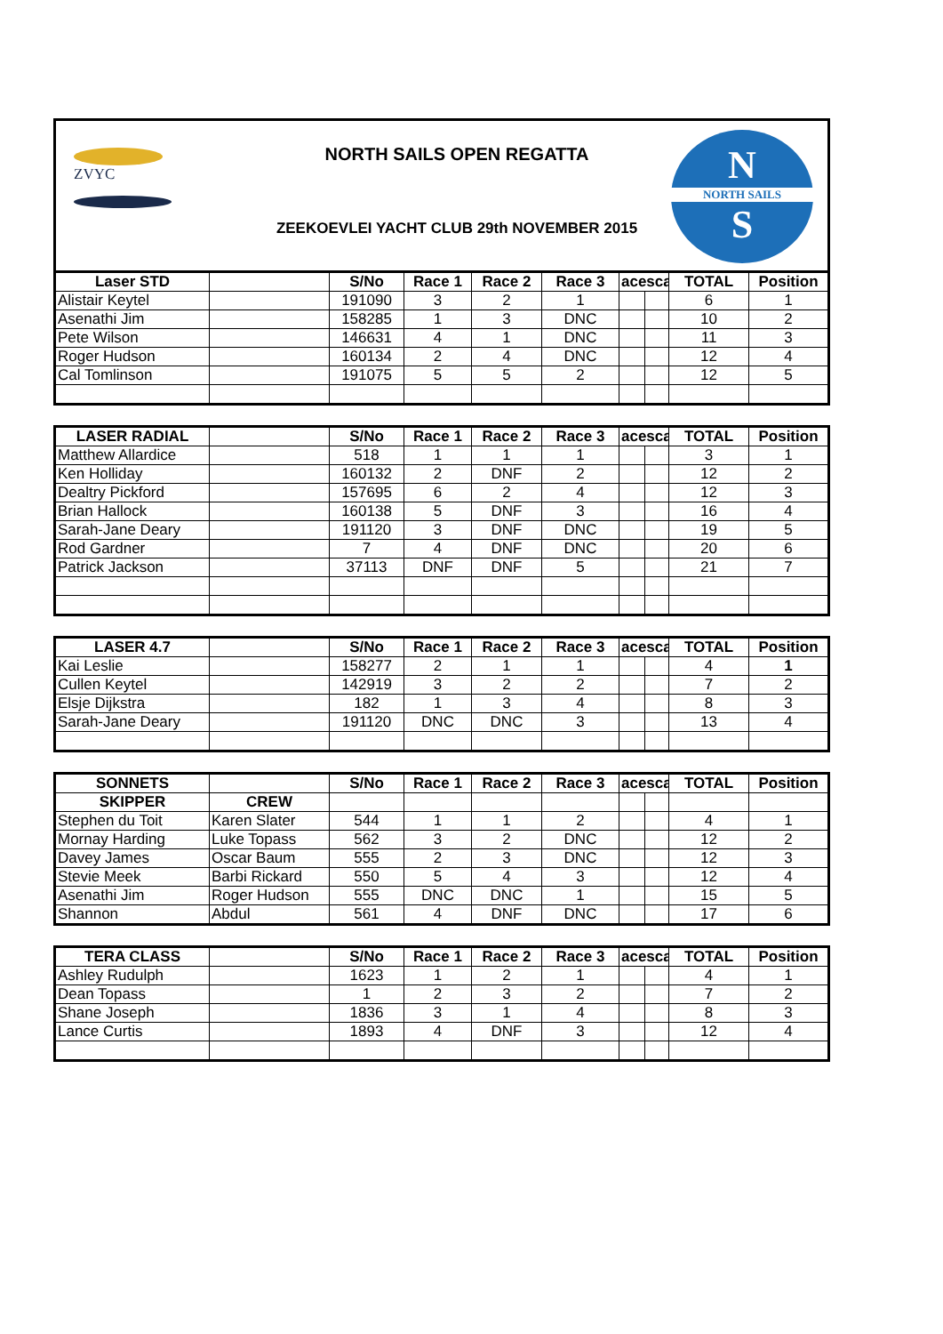ZVYC
NORTH SAILS OPEN REGATTA
ZEEKOEVLEI YACHT CLUB 29th NOVEMBER 2015
N
NORTH SAILS
S
| Laser STD | | S/No | Race 1 | Race 2 | Race 3 | acesca | | TOTAL | Position |
| --- | --- | --- | --- | --- | --- | --- | --- | --- | --- |
| Alistair Keytel | | 191090 | 3 | 2 | 1 | | | 6 | 1 |
| Asenathi Jim | | 158285 | 1 | 3 | DNC | | | 10 | 2 |
| Pete Wilson | | 146631 | 4 | 1 | DNC | | | 11 | 3 |
| Roger Hudson | | 160134 | 2 | 4 | DNC | | | 12 | 4 |
| Cal Tomlinson | | 191075 | 5 | 5 | 2 | | | 12 | 5 |
| LASER RADIAL | | S/No | Race 1 | Race 2 | Race 3 | acesca | | TOTAL | Position |
| --- | --- | --- | --- | --- | --- | --- | --- | --- | --- |
| Matthew Allardice | | 518 | 1 | 1 | 1 | | | 3 | 1 |
| Ken Holliday | | 160132 | 2 | DNF | 2 | | | 12 | 2 |
| Dealtry Pickford | | 157695 | 6 | 2 | 4 | | | 12 | 3 |
| Brian Hallock | | 160138 | 5 | DNF | 3 | | | 16 | 4 |
| Sarah-Jane Deary | | 191120 | 3 | DNF | DNC | | | 19 | 5 |
| Rod Gardner | | 7 | 4 | DNF | DNC | | | 20 | 6 |
| Patrick Jackson | | 37113 | DNF | DNF | 5 | | | 21 | 7 |
| LASER 4.7 | | S/No | Race 1 | Race 2 | Race 3 | acesca | | TOTAL | Position |
| --- | --- | --- | --- | --- | --- | --- | --- | --- | --- |
| Kai Leslie | | 158277 | 2 | 1 | 1 | | | 4 | 1 |
| Cullen Keytel | | 142919 | 3 | 2 | 2 | | | 7 | 2 |
| Elsje Dijkstra | | 182 | 1 | 3 | 4 | | | 8 | 3 |
| Sarah-Jane Deary | | 191120 | DNC | DNC | 3 | | | 13 | 4 |
| SONNETS | | S/No | Race 1 | Race 2 | Race 3 | acesca | | TOTAL | Position |
| --- | --- | --- | --- | --- | --- | --- | --- | --- | --- |
| SKIPPER | CREW | | | | | | | | |
| Stephen du Toit | Karen Slater | 544 | 1 | 1 | 2 | | | 4 | 1 |
| Mornay Harding | Luke Topass | 562 | 3 | 2 | DNC | | | 12 | 2 |
| Davey James | Oscar Baum | 555 | 2 | 3 | DNC | | | 12 | 3 |
| Stevie Meek | Barbi Rickard | 550 | 5 | 4 | 3 | | | 12 | 4 |
| Asenathi Jim | Roger Hudson | 555 | DNC | DNC | 1 | | | 15 | 5 |
| Shannon | Abdul | 561 | 4 | DNF | DNC | | | 17 | 6 |
| TERA CLASS | | S/No | Race 1 | Race 2 | Race 3 | acesca | | TOTAL | Position |
| --- | --- | --- | --- | --- | --- | --- | --- | --- | --- |
| Ashley Rudulph | | 1623 | 1 | 2 | 1 | | | 4 | 1 |
| Dean Topass | | 1 | 2 | 3 | 2 | | | 7 | 2 |
| Shane Joseph | | 1836 | 3 | 1 | 4 | | | 8 | 3 |
| Lance Curtis | | 1893 | 4 | DNF | 3 | | | 12 | 4 |